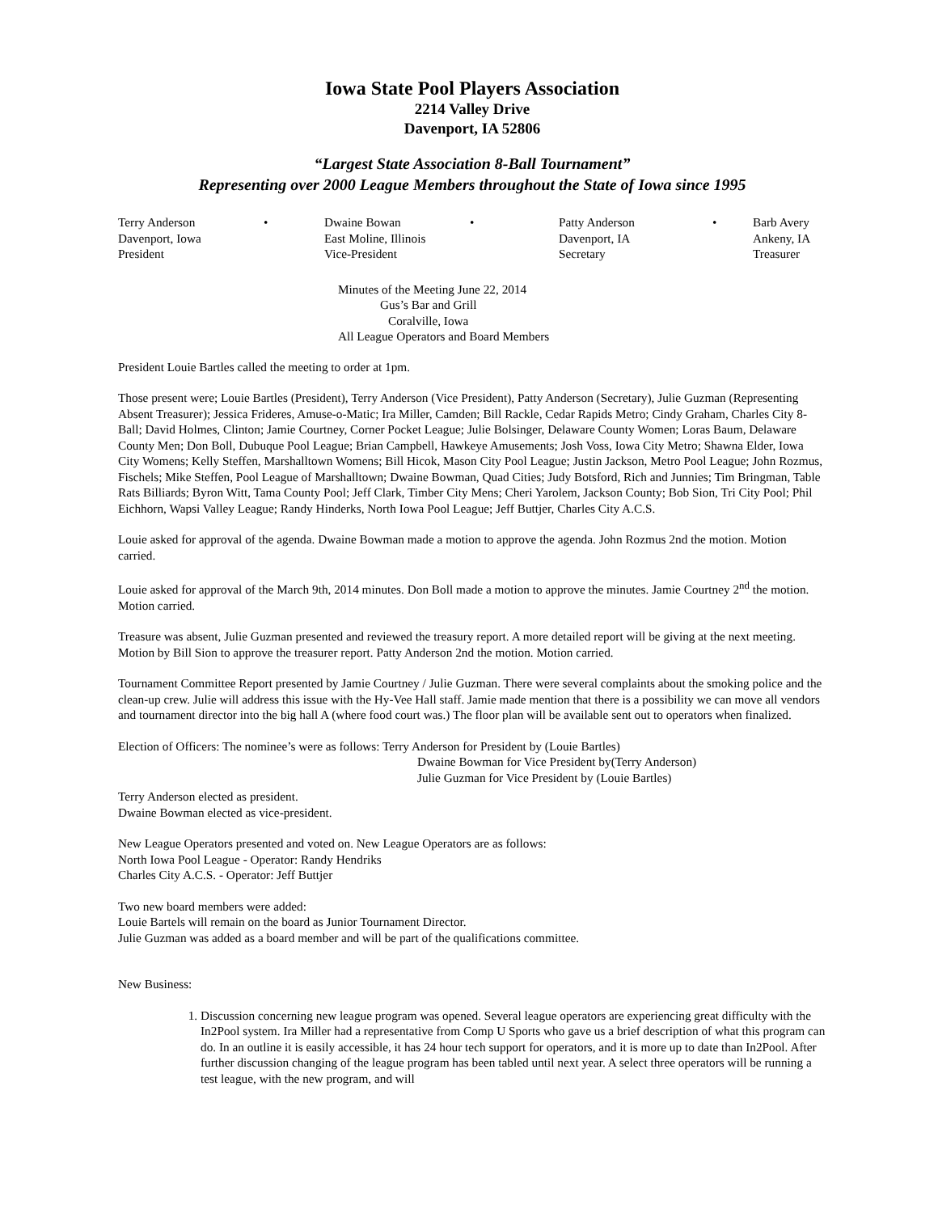Iowa State Pool Players Association
2214 Valley Drive
Davenport, IA 52806
“Largest State Association 8-Ball Tournament”
Representing over 2000 League Members throughout the State of Iowa since 1995
Terry Anderson
Davenport, Iowa
President
•
Dwaine Bowan
East Moline, Illinois
Vice-President
•
Patty Anderson
Davenport, IA
Secretary
•
Barb Avery
Ankeny, IA
Treasurer
Minutes of the Meeting June 22, 2014
Gus’s Bar and Grill
Coralville, Iowa
All League Operators and Board Members
President Louie Bartles called the meeting to order at 1pm.
Those present were; Louie Bartles (President), Terry Anderson (Vice President), Patty Anderson (Secretary), Julie Guzman (Representing Absent Treasurer); Jessica Frideres, Amuse-o-Matic; Ira Miller, Camden; Bill Rackle, Cedar Rapids Metro; Cindy Graham, Charles City 8-Ball; David Holmes, Clinton; Jamie Courtney, Corner Pocket League; Julie Bolsinger, Delaware County Women; Loras Baum, Delaware County Men; Don Boll, Dubuque Pool League; Brian Campbell, Hawkeye Amusements; Josh Voss, Iowa City Metro; Shawna Elder, Iowa City Womens; Kelly Steffen, Marshalltown Womens; Bill Hicok, Mason City Pool League; Justin Jackson, Metro Pool League; John Rozmus, Fischels; Mike Steffen, Pool League of Marshalltown; Dwaine Bowman, Quad Cities; Judy Botsford, Rich and Junnies; Tim Bringman, Table Rats Billiards; Byron Witt, Tama County Pool; Jeff Clark, Timber City Mens; Cheri Yarolem, Jackson County; Bob Sion, Tri City Pool; Phil Eichhorn, Wapsi Valley League; Randy Hinderks, North Iowa Pool League; Jeff Buttjer, Charles City A.C.S.
Louie asked for approval of the agenda. Dwaine Bowman made a motion to approve the agenda. John Rozmus 2nd the motion. Motion carried.
Louie asked for approval of the March 9th, 2014 minutes. Don Boll made a motion to approve the minutes. Jamie Courtney 2<sup>nd</sup> the motion. Motion carried.
Treasure was absent, Julie Guzman presented and reviewed the treasury report. A more detailed report will be giving at the next meeting. Motion by Bill Sion to approve the treasurer report. Patty Anderson 2nd the motion. Motion carried.
Tournament Committee Report presented by Jamie Courtney / Julie Guzman. There were several complaints about the smoking police and the clean-up crew. Julie will address this issue with the Hy-Vee Hall staff. Jamie made mention that there is a possibility we can move all vendors and tournament director into the big hall A (where food court was.) The floor plan will be available sent out to operators when finalized.
Election of Officers: The nominee’s were as follows: Terry Anderson for President by (Louie Bartles)
Dwaine Bowman for Vice President by(Terry Anderson)
Julie Guzman for Vice President by (Louie Bartles)
Terry Anderson elected as president.
Dwaine Bowman elected as vice-president.
New League Operators presented and voted on. New League Operators are as follows:
North Iowa Pool League - Operator: Randy Hendriks
Charles City A.C.S. - Operator: Jeff Buttjer
Two new board members were added:
Louie Bartels will remain on the board as Junior Tournament Director.
Julie Guzman was added as a board member and will be part of the qualifications committee.
New Business:
1. Discussion concerning new league program was opened. Several league operators are experiencing great difficulty with the In2Pool system. Ira Miller had a representative from Comp U Sports who gave us a brief description of what this program can do. In an outline it is easily accessible, it has 24 hour tech support for operators, and it is more up to date than In2Pool. After further discussion changing of the league program has been tabled until next year. A select three operators will be running a test league, with the new program, and will